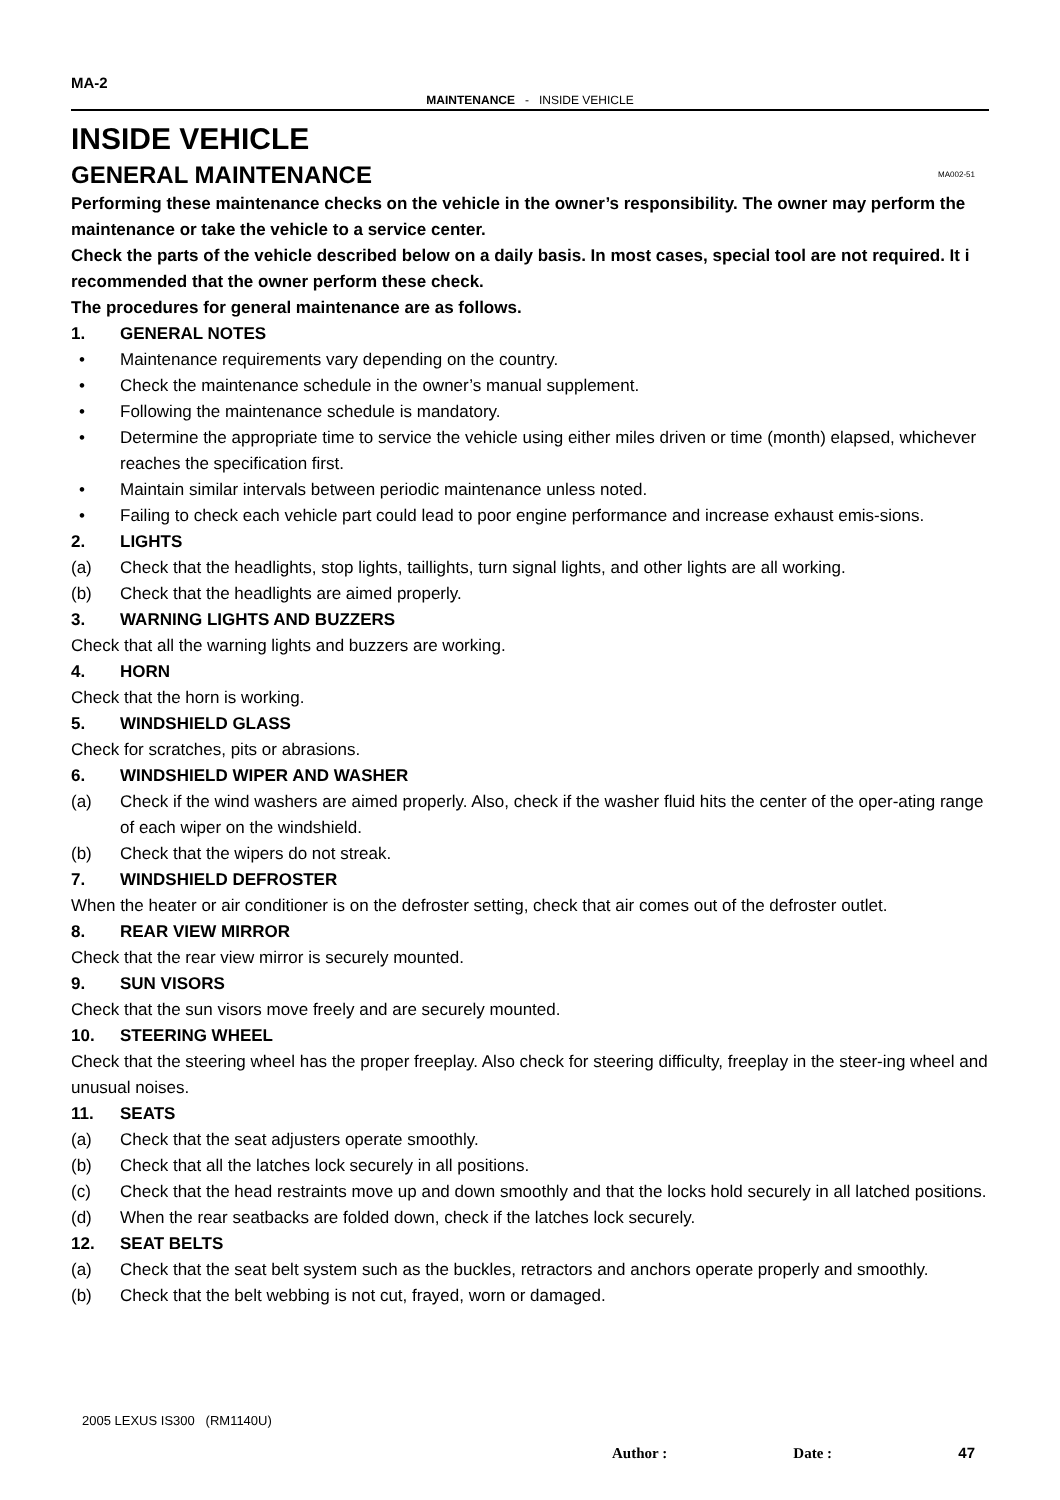MA-2
MAINTENANCE - INSIDE VEHICLE
INSIDE VEHICLE
GENERAL MAINTENANCE MA002-51
Performing these maintenance checks on the vehicle in the owner’s responsibility. The owner may perform the maintenance or take the vehicle to a service center.
Check the parts of the vehicle described below on a daily basis. In most cases, special tool are not required. It i recommended that the owner perform these check.
The procedures for general maintenance are as follows.
1. GENERAL NOTES
• Maintenance requirements vary depending on the country.
• Check the maintenance schedule in the owner’s manual supplement.
• Following the maintenance schedule is mandatory.
• Determine the appropriate time to service the vehicle using either miles driven or time (month) elapsed, whichever reaches the specification first.
• Maintain similar intervals between periodic maintenance unless noted.
• Failing to check each vehicle part could lead to poor engine performance and increase exhaust emis-sions.
2. LIGHTS
(a) Check that the headlights, stop lights, taillights, turn signal lights, and other lights are all working.
(b) Check that the headlights are aimed properly.
3. WARNING LIGHTS AND BUZZERS
Check that all the warning lights and buzzers are working.
4. HORN
Check that the horn is working.
5. WINDSHIELD GLASS
Check for scratches, pits or abrasions.
6. WINDSHIELD WIPER AND WASHER
(a) Check if the wind washers are aimed properly. Also, check if the washer fluid hits the center of the oper-ating range of each wiper on the windshield.
(b) Check that the wipers do not streak.
7. WINDSHIELD DEFROSTER
When the heater or air conditioner is on the defroster setting, check that air comes out of the defroster outlet.
8. REAR VIEW MIRROR
Check that the rear view mirror is securely mounted.
9. SUN VISORS
Check that the sun visors move freely and are securely mounted.
10. STEERING WHEEL
Check that the steering wheel has the proper freeplay. Also check for steering difficulty, freeplay in the steer-ing wheel and unusual noises.
11. SEATS
(a) Check that the seat adjusters operate smoothly.
(b) Check that all the latches lock securely in all positions.
(c) Check that the head restraints move up and down smoothly and that the locks hold securely in all latched positions.
(d) When the rear seatbacks are folded down, check if the latches lock securely.
12. SEAT BELTS
(a) Check that the seat belt system such as the buckles, retractors and anchors operate properly and smoothly.
(b) Check that the belt webbing is not cut, frayed, worn or damaged.
2005 LEXUS IS300 (RM1140U)
Author : Date : 47